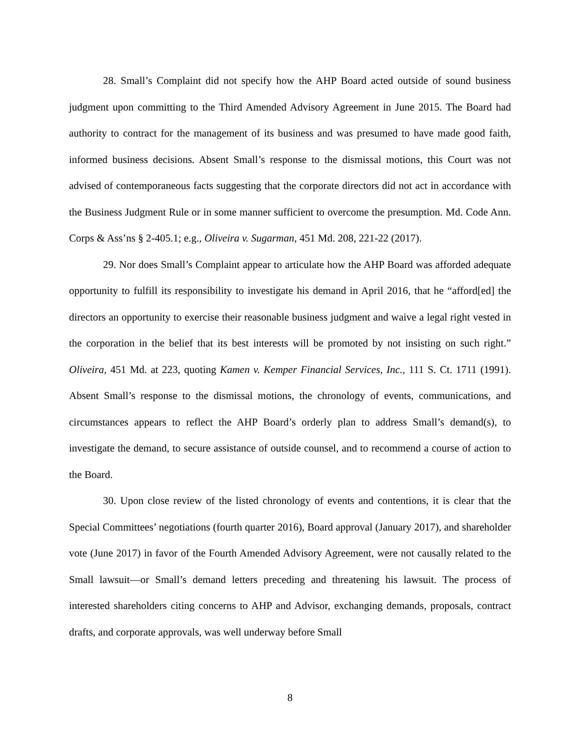28. Small’s Complaint did not specify how the AHP Board acted outside of sound business judgment upon committing to the Third Amended Advisory Agreement in June 2015. The Board had authority to contract for the management of its business and was presumed to have made good faith, informed business decisions. Absent Small’s response to the dismissal motions, this Court was not advised of contemporaneous facts suggesting that the corporate directors did not act in accordance with the Business Judgment Rule or in some manner sufficient to overcome the presumption. Md. Code Ann. Corps & Ass’ns § 2-405.1; e.g., Oliveira v. Sugarman, 451 Md. 208, 221-22 (2017).
29. Nor does Small’s Complaint appear to articulate how the AHP Board was afforded adequate opportunity to fulfill its responsibility to investigate his demand in April 2016, that he “afford[ed] the directors an opportunity to exercise their reasonable business judgment and waive a legal right vested in the corporation in the belief that its best interests will be promoted by not insisting on such right.” Oliveira, 451 Md. at 223, quoting Kamen v. Kemper Financial Services, Inc., 111 S. Ct. 1711 (1991). Absent Small’s response to the dismissal motions, the chronology of events, communications, and circumstances appears to reflect the AHP Board’s orderly plan to address Small’s demand(s), to investigate the demand, to secure assistance of outside counsel, and to recommend a course of action to the Board.
30. Upon close review of the listed chronology of events and contentions, it is clear that the Special Committees’ negotiations (fourth quarter 2016), Board approval (January 2017), and shareholder vote (June 2017) in favor of the Fourth Amended Advisory Agreement, were not causally related to the Small lawsuit—or Small’s demand letters preceding and threatening his lawsuit. The process of interested shareholders citing concerns to AHP and Advisor, exchanging demands, proposals, contract drafts, and corporate approvals, was well underway before Small
8